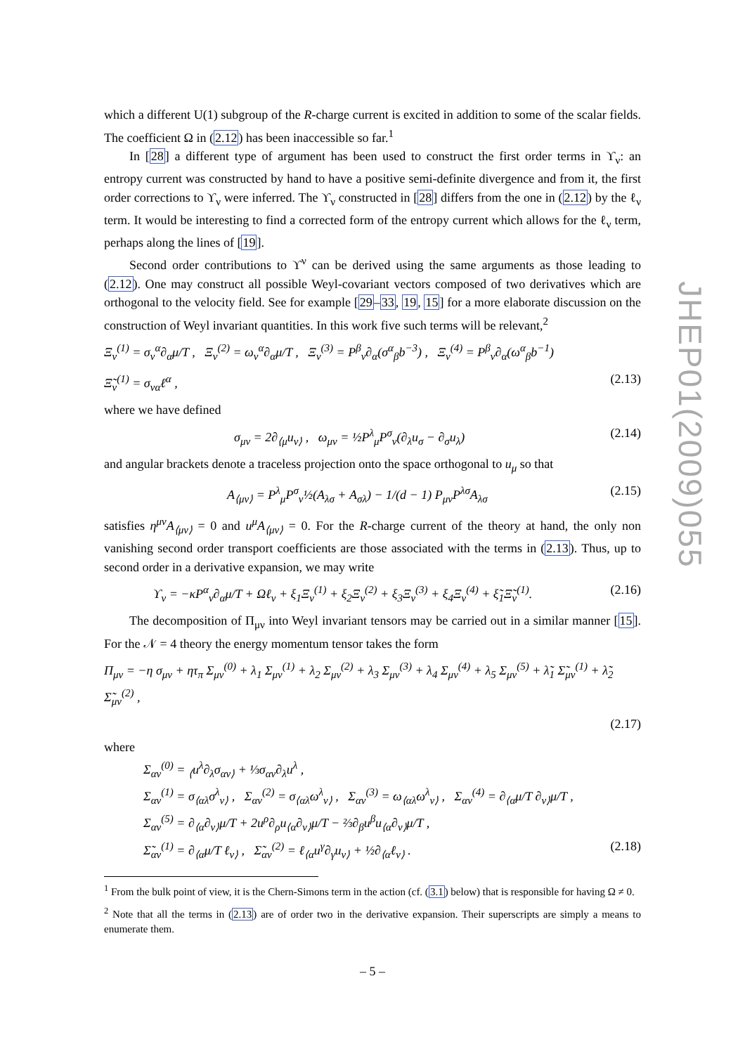which a different U(1) subgroup of the R-charge current is excited in addition to some of the scalar fields. The coefficient Ω in (2.12) has been inaccessible so far.<sup>1</sup>
In [28] a different type of argument has been used to construct the first order terms in ϒ<sub>ν</sub>: an entropy current was constructed by hand to have a positive semi-definite divergence and from it, the first order corrections to ϒ<sub>ν</sub> were inferred. The ϒ<sub>ν</sub> constructed in [28] differs from the one in (2.12) by the ℓ<sub>ν</sub> term. It would be interesting to find a corrected form of the entropy current which allows for the ℓ<sub>ν</sub> term, perhaps along the lines of [19].
Second order contributions to ϒ<sup>ν</sup> can be derived using the same arguments as those leading to (2.12). One may construct all possible Weyl-covariant vectors composed of two derivatives which are orthogonal to the velocity field. See for example [29–33, 19, 15] for a more elaborate discussion on the construction of Weyl invariant quantities. In this work five such terms will be relevant,<sup>2</sup>
Ξ<sub>ν</sub><sup>(1)</sup> = σ<sub>ν</sub><sup>α</sup>∂<sub>α</sub>μ/T , Ξ<sub>ν</sub><sup>(2)</sup> = ω<sub>ν</sub><sup>α</sup>∂<sub>α</sub>μ/T , Ξ<sub>ν</sub><sup>(3)</sup> = P<sup>β</sup><sub>ν</sub>∂<sub>α</sub>(σ<sup>α</sup><sub>β</sub>b<sup>−3</sup>) , Ξ<sub>ν</sub><sup>(4)</sup> = P<sup>β</sup><sub>ν</sub>∂<sub>α</sub>(ω<sup>α</sup><sub>β</sub>b<sup>−1</sup>)
Ξ̃<sub>ν</sub><sup>(1)</sup> = σ<sub>να</sub>ℓ<sup>α</sup> , (2.13)
where we have defined
σ<sub>μν</sub> = 2∂<sub>⟨μ</sub>u<sub>ν⟩</sub> , ω<sub>μν</sub> = ½P<sup>λ</sup><sub>μ</sub>P<sup>σ</sup><sub>ν</sub>(∂<sub>λ</sub>u<sub>σ</sub> − ∂<sub>σ</sub>u<sub>λ</sub>) (2.14)
and angular brackets denote a traceless projection onto the space orthogonal to u<sub>μ</sub> so that
A<sub>⟨μν⟩</sub> = P<sup>λ</sup><sub>μ</sub>P<sup>σ</sup><sub>ν</sub>½(A<sub>λσ</sub> + A<sub>σλ</sub>) − 1/(d − 1) P<sub>μν</sub>P<sup>λσ</sup>A<sub>λσ</sub> (2.15)
satisfies η<sup>μν</sup>A<sub>⟨μν⟩</sub> = 0 and u<sup>μ</sup>A<sub>⟨μν⟩</sub> = 0. For the R-charge current of the theory at hand, the only non vanishing second order transport coefficients are those associated with the terms in (2.13). Thus, up to second order in a derivative expansion, we may write
ϒ<sub>ν</sub> = −κP<sup>α</sup><sub>ν</sub>∂<sub>α</sub>μ/T + Ωℓ<sub>ν</sub> + ξ<sub>1</sub>Ξ<sub>ν</sub><sup>(1)</sup> + ξ<sub>2</sub>Ξ<sub>ν</sub><sup>(2)</sup> + ξ<sub>3</sub>Ξ<sub>ν</sub><sup>(3)</sup> + ξ<sub>4</sub>Ξ<sub>ν</sub><sup>(4)</sup> + ξ̃<sub>1</sub>Ξ̃<sub>ν</sub><sup>(1)</sup>. (2.16)
The decomposition of Π<sub>μν</sub> into Weyl invariant tensors may be carried out in a similar manner [15]. For the 𝒩 = 4 theory the energy momentum tensor takes the form
Π<sub>μν</sub> = −η σ<sub>μν</sub> + ητ<sub>π</sub> Σ<sub>μν</sub><sup>(0)</sup> + λ<sub>1</sub> Σ<sub>μν</sub><sup>(1)</sup> + λ<sub>2</sub> Σ<sub>μν</sub><sup>(2)</sup> + λ<sub>3</sub> Σ<sub>μν</sub><sup>(3)</sup> + λ<sub>4</sub> Σ<sub>μν</sub><sup>(4)</sup> + λ<sub>5</sub> Σ<sub>μν</sub><sup>(5)</sup> + λ̃<sub>1</sub> Σ̃<sub>μν</sub><sup>(1)</sup> + λ̃<sub>2</sub> Σ̃<sub>μν</sub><sup>(2)</sup> ,
(2.17)
where
Σ<sub>αν</sub><sup>(0)</sup> = <sub>⟨</sub>u<sup>λ</sup>∂<sub>λ</sub>σ<sub>αν⟩</sub> + ⅓σ<sub>αν</sub>∂<sub>λ</sub>u<sup>λ</sup> ,
Σ<sub>αν</sub><sup>(1)</sup> = σ<sub>⟨αλ</sub>σ<sup>λ</sup><sub>ν⟩</sub> , Σ<sub>αν</sub><sup>(2)</sup> = σ<sub>⟨αλ</sub>ω<sup>λ</sup><sub>ν⟩</sub> , Σ<sub>αν</sub><sup>(3)</sup> = ω<sub>⟨αλ</sub>ω<sup>λ</sup><sub>ν⟩</sub> , Σ<sub>αν</sub><sup>(4)</sup> = ∂<sub>⟨α</sub>μ/T ∂<sub>ν⟩</sub>μ/T ,
Σ<sub>αν</sub><sup>(5)</sup> = ∂<sub>⟨α</sub>∂<sub>ν⟩</sub>μ/T + 2u<sup>ρ</sup>∂<sub>ρ</sub>u<sub>⟨α</sub>∂<sub>ν⟩</sub>μ/T − ⅔∂<sub>β</sub>u<sup>β</sup>u<sub>⟨α</sub>∂<sub>ν⟩</sub>μ/T ,
Σ̃<sub>αν</sub><sup>(1)</sup> = ∂<sub>⟨α</sub>μ/T ℓ<sub>ν⟩</sub> , Σ̃<sub>αν</sub><sup>(2)</sup> = ℓ<sub>⟨α</sub>u<sup>γ</sup>∂<sub>γ</sub>u<sub>ν⟩</sub> + ½∂<sub>⟨α</sub>ℓ<sub>ν⟩</sub> . (2.18)
<sup>1</sup> From the bulk point of view, it is the Chern-Simons term in the action (cf. (3.1) below) that is responsible for having Ω ≠ 0.
<sup>2</sup> Note that all the terms in (2.13) are of order two in the derivative expansion. Their superscripts are simply a means to enumerate them.
JHEP01(2009)055
– 5 –